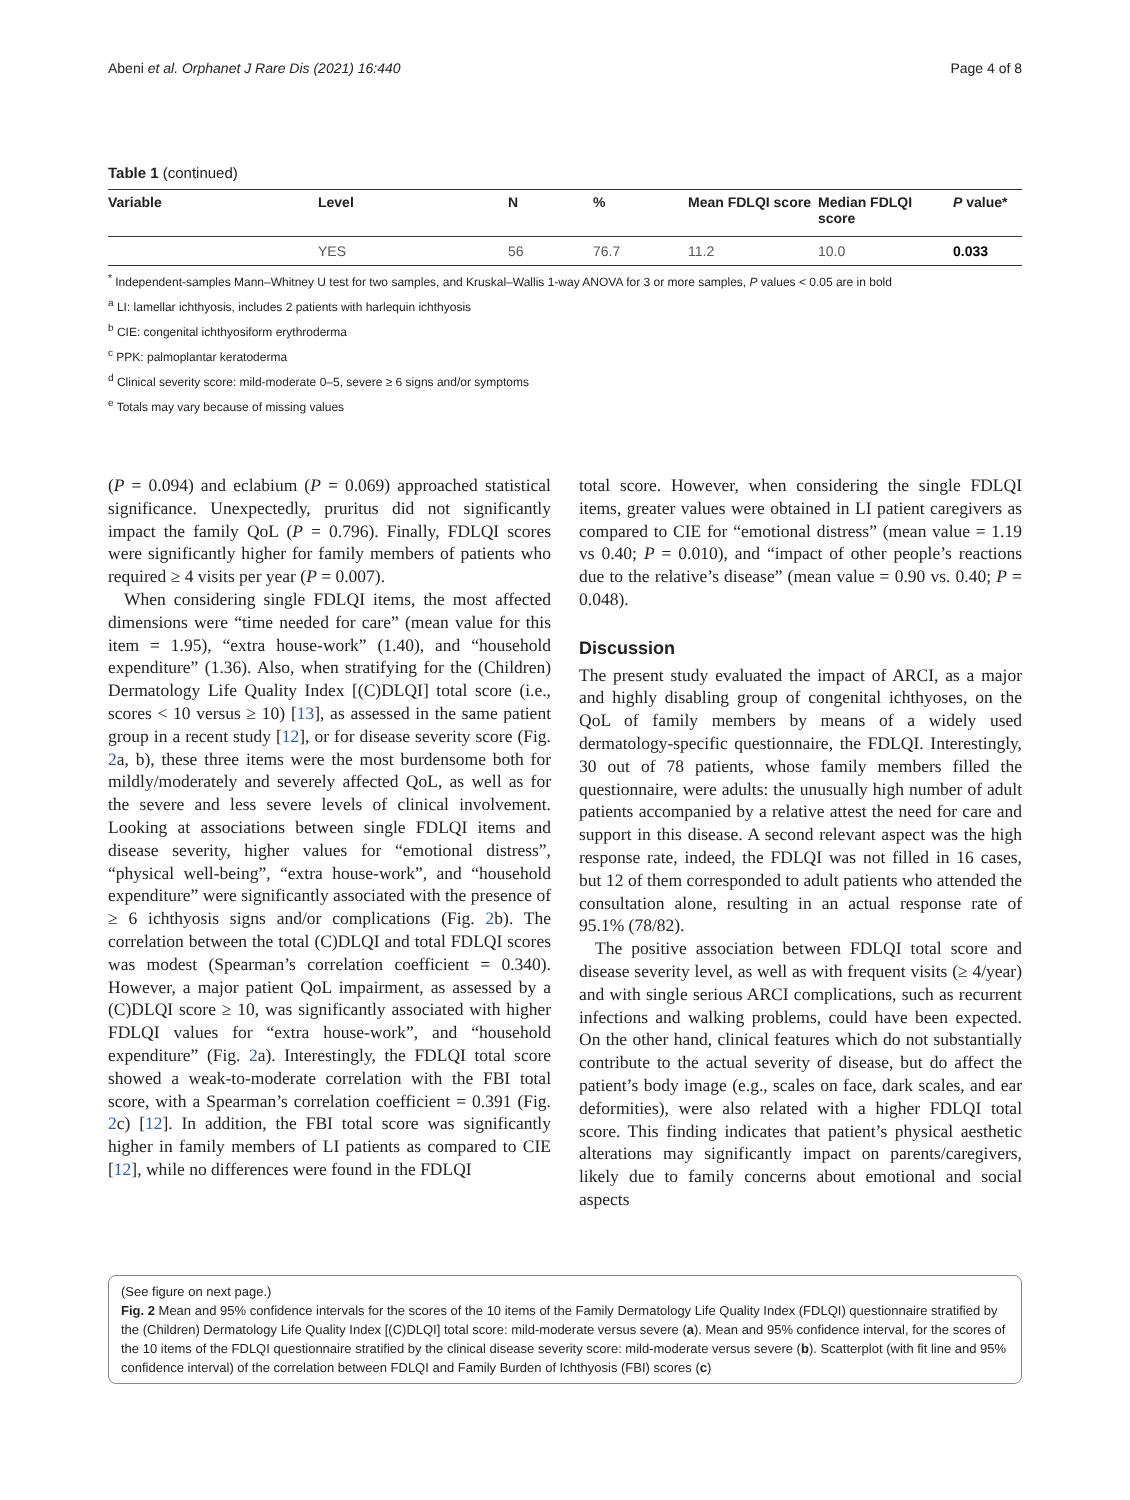Abeni et al. Orphanet J Rare Dis (2021) 16:440 Page 4 of 8
Table 1 (continued)
| Variable | Level | N | % | Mean FDLQI score | Median FDLQI score | P value* |
| --- | --- | --- | --- | --- | --- | --- |
| | YES | 56 | 76.7 | 11.2 | 10.0 | 0.033 |
<sup>*</sup> Independent-samples Mann–Whitney U test for two samples, and Kruskal–Wallis 1-way ANOVA for 3 or more samples, P values < 0.05 are in bold
<sup>a</sup> LI: lamellar ichthyosis, includes 2 patients with harlequin ichthyosis
<sup>b</sup> CIE: congenital ichthyosiform erythroderma
<sup>c</sup> PPK: palmoplantar keratoderma
<sup>d</sup> Clinical severity score: mild-moderate 0–5, severe ≥ 6 signs and/or symptoms
<sup>e</sup> Totals may vary because of missing values
(P = 0.094) and eclabium (P = 0.069) approached statistical significance. Unexpectedly, pruritus did not significantly impact the family QoL (P = 0.796). Finally, FDLQI scores were significantly higher for family members of patients who required ≥ 4 visits per year (P = 0.007).
When considering single FDLQI items, the most affected dimensions were “time needed for care” (mean value for this item = 1.95), “extra house-work” (1.40), and “household expenditure” (1.36). Also, when stratifying for the (Children) Dermatology Life Quality Index [(C)DLQI] total score (i.e., scores < 10 versus ≥ 10) [13], as assessed in the same patient group in a recent study [12], or for disease severity score (Fig. 2a, b), these three items were the most burdensome both for mildly/moderately and severely affected QoL, as well as for the severe and less severe levels of clinical involvement. Looking at associations between single FDLQI items and disease severity, higher values for “emotional distress”, “physical well-being”, “extra house-work”, and “household expenditure” were significantly associated with the presence of ≥ 6 ichthyosis signs and/or complications (Fig. 2b). The correlation between the total (C)DLQI and total FDLQI scores was modest (Spearman’s correlation coefficient = 0.340). However, a major patient QoL impairment, as assessed by a (C)DLQI score ≥ 10, was significantly associated with higher FDLQI values for “extra house-work”, and “household expenditure” (Fig. 2a). Interestingly, the FDLQI total score showed a weak-to-moderate correlation with the FBI total score, with a Spearman’s correlation coefficient = 0.391 (Fig. 2c) [12]. In addition, the FBI total score was significantly higher in family members of LI patients as compared to CIE [12], while no differences were found in the FDLQI
total score. However, when considering the single FDLQI items, greater values were obtained in LI patient caregivers as compared to CIE for “emotional distress” (mean value = 1.19 vs 0.40; P = 0.010), and “impact of other people’s reactions due to the relative’s disease” (mean value = 0.90 vs. 0.40; P = 0.048).
Discussion
The present study evaluated the impact of ARCI, as a major and highly disabling group of congenital ichthyoses, on the QoL of family members by means of a widely used dermatology-specific questionnaire, the FDLQI. Interestingly, 30 out of 78 patients, whose family members filled the questionnaire, were adults: the unusually high number of adult patients accompanied by a relative attest the need for care and support in this disease. A second relevant aspect was the high response rate, indeed, the FDLQI was not filled in 16 cases, but 12 of them corresponded to adult patients who attended the consultation alone, resulting in an actual response rate of 95.1% (78/82).
The positive association between FDLQI total score and disease severity level, as well as with frequent visits (≥ 4/year) and with single serious ARCI complications, such as recurrent infections and walking problems, could have been expected. On the other hand, clinical features which do not substantially contribute to the actual severity of disease, but do affect the patient’s body image (e.g., scales on face, dark scales, and ear deformities), were also related with a higher FDLQI total score. This finding indicates that patient’s physical aesthetic alterations may significantly impact on parents/caregivers, likely due to family concerns about emotional and social aspects
(See figure on next page.)
Fig. 2 Mean and 95% confidence intervals for the scores of the 10 items of the Family Dermatology Life Quality Index (FDLQI) questionnaire stratified by the (Children) Dermatology Life Quality Index [(C)DLQI] total score: mild-moderate versus severe (a). Mean and 95% confidence interval, for the scores of the 10 items of the FDLQI questionnaire stratified by the clinical disease severity score: mild-moderate versus severe (b). Scatterplot (with fit line and 95% confidence interval) of the correlation between FDLQI and Family Burden of Ichthyosis (FBI) scores (c)